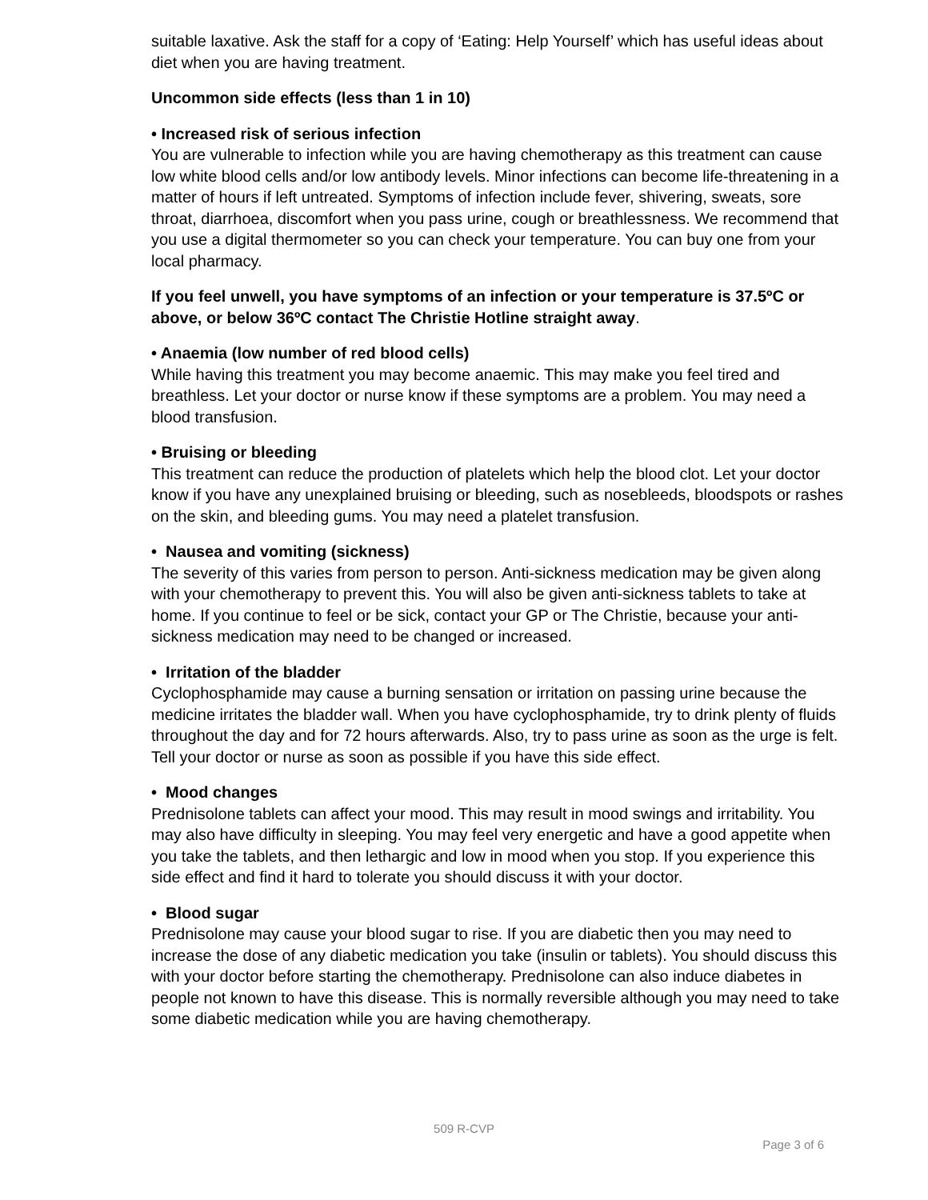suitable laxative. Ask the staff for a copy of ‘Eating: Help Yourself’ which has useful ideas about diet when you are having treatment.
Uncommon side effects (less than 1 in 10)
• Increased risk of serious infection
You are vulnerable to infection while you are having chemotherapy as this treatment can cause low white blood cells and/or low antibody levels. Minor infections can become life-threatening in a matter of hours if left untreated. Symptoms of infection include fever, shivering, sweats, sore throat, diarrhoea, discomfort when you pass urine, cough or breathlessness. We recommend that you use a digital thermometer so you can check your temperature. You can buy one from your local pharmacy.
If you feel unwell, you have symptoms of an infection or your temperature is 37.5ºC or above, or below 36ºC contact The Christie Hotline straight away.
• Anaemia (low number of red blood cells)
While having this treatment you may become anaemic. This may make you feel tired and breathless. Let your doctor or nurse know if these symptoms are a problem. You may need a blood transfusion.
• Bruising or bleeding
This treatment can reduce the production of platelets which help the blood clot. Let your doctor know if you have any unexplained bruising or bleeding, such as nosebleeds, bloodspots or rashes on the skin, and bleeding gums. You may need a platelet transfusion.
• Nausea and vomiting (sickness)
The severity of this varies from person to person. Anti-sickness medication may be given along with your chemotherapy to prevent this. You will also be given anti-sickness tablets to take at home. If you continue to feel or be sick, contact your GP or The Christie, because your anti-sickness medication may need to be changed or increased.
• Irritation of the bladder
Cyclophosphamide may cause a burning sensation or irritation on passing urine because the medicine irritates the bladder wall. When you have cyclophosphamide, try to drink plenty of fluids throughout the day and for 72 hours afterwards. Also, try to pass urine as soon as the urge is felt. Tell your doctor or nurse as soon as possible if you have this side effect.
• Mood changes
Prednisolone tablets can affect your mood. This may result in mood swings and irritability. You may also have difficulty in sleeping. You may feel very energetic and have a good appetite when you take the tablets, and then lethargic and low in mood when you stop. If you experience this side effect and find it hard to tolerate you should discuss it with your doctor.
• Blood sugar
Prednisolone may cause your blood sugar to rise. If you are diabetic then you may need to increase the dose of any diabetic medication you take (insulin or tablets). You should discuss this with your doctor before starting the chemotherapy. Prednisolone can also induce diabetes in people not known to have this disease. This is normally reversible although you may need to take some diabetic medication while you are having chemotherapy.
509 R-CVP
Page 3 of 6